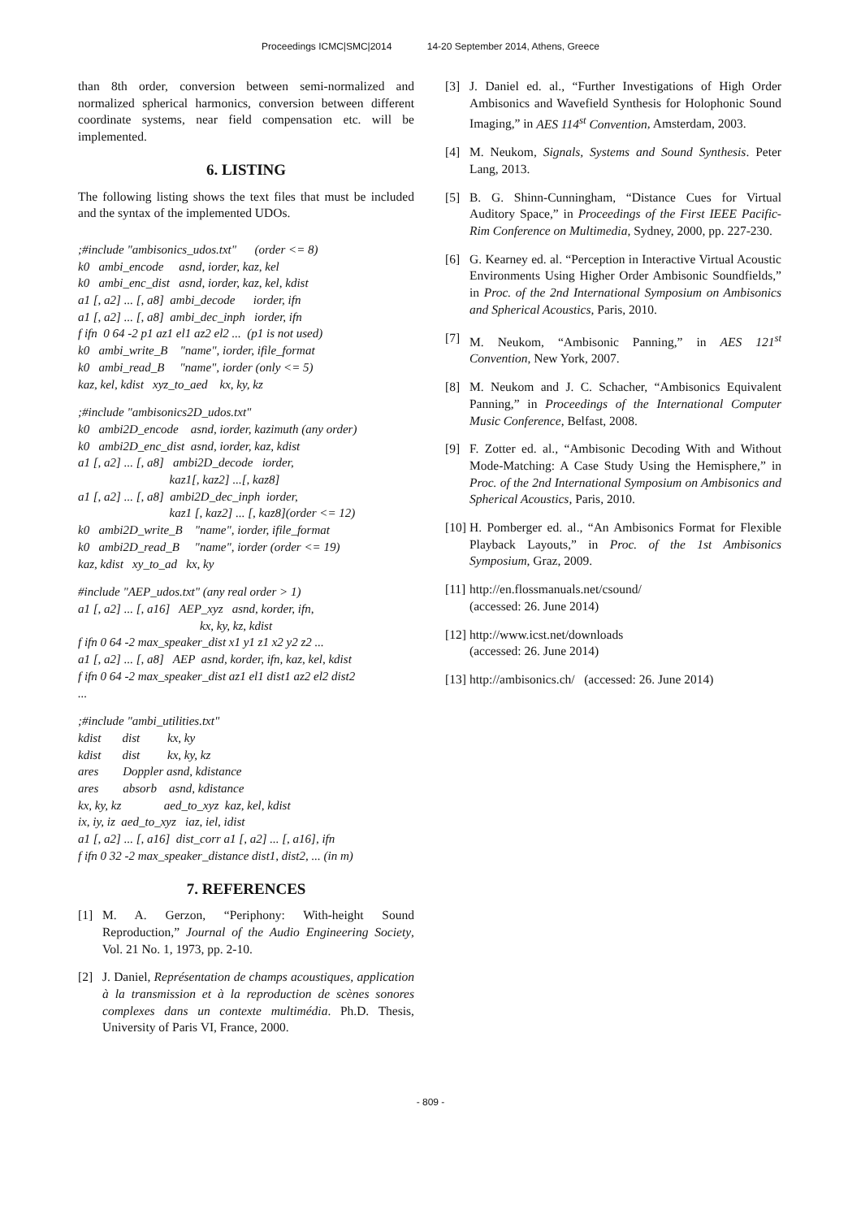Proceedings ICMC|SMC|2014 14-20 September 2014, Athens, Greece
than 8th order, conversion between semi-normalized and normalized spherical harmonics, conversion between different coordinate systems, near field compensation etc. will be implemented.
6. LISTING
The following listing shows the text files that must be included and the syntax of the implemented UDOs.
;#include "ambisonics_udos.txt" (order <= 8) k0 ambi_encode asnd, iorder, kaz, kel k0 ambi_enc_dist asnd, iorder, kaz, kel, kdist a1 [, a2] ... [, a8] ambi_decode iorder, ifn a1 [, a2] ... [, a8] ambi_dec_inph iorder, ifn f ifn 0 64 -2 p1 az1 el1 az2 el2 ... (p1 is not used) k0 ambi_write_B "name", iorder, ifile_format k0 ambi_read_B "name", iorder (only <= 5) kaz, kel, kdist xyz_to_aed kx, ky, kz
;#include "ambisonics2D_udos.txt" k0 ambi2D_encode asnd, iorder, kazimuth (any order) k0 ambi2D_enc_dist asnd, iorder, kaz, kdist a1 [, a2] ... [, a8] ambi2D_decode iorder, kaz1[, kaz2] ...[, kaz8] a1 [, a2] ... [, a8] ambi2D_dec_inph iorder, kaz1 [, kaz2] ... [, kaz8](order <= 12) k0 ambi2D_write_B "name", iorder, ifile_format k0 ambi2D_read_B "name", iorder (order <= 19) kaz, kdist xy_to_ad kx, ky
#include "AEP_udos.txt" (any real order > 1) a1 [, a2] ... [, a16] AEP_xyz asnd, korder, ifn, kx, ky, kz, kdist f ifn 0 64 -2 max_speaker_dist x1 y1 z1 x2 y2 z2 ... a1 [, a2] ... [, a8] AEP asnd, korder, ifn, kaz, kel, kdist f ifn 0 64 -2 max_speaker_dist az1 el1 dist1 az2 el2 dist2 ...
;#include "ambi_utilities.txt" kdist dist kx, ky kdist dist kx, ky, kz ares Doppler asnd, kdistance ares absorb asnd, kdistance kx, ky, kz aed_to_xyz kaz, kel, kdist ix, iy, iz aed_to_xyz iaz, iel, idist a1 [, a2] ... [, a16] dist_corr a1 [, a2] ... [, a16], ifn f ifn 0 32 -2 max_speaker_distance dist1, dist2, ... (in m)
7. REFERENCES
[1] M. A. Gerzon, “Periphony: With-height Sound Reproduction,” Journal of the Audio Engineering Society, Vol. 21 No. 1, 1973, pp. 2-10.
[2] J. Daniel, Représentation de champs acoustiques, application à la transmission et à la reproduction de scènes sonores complexes dans un contexte multimédia. Ph.D. Thesis, University of Paris VI, France, 2000.
[3] J. Daniel ed. al., “Further Investigations of High Order Ambisonics and Wavefield Synthesis for Holophonic Sound Imaging,” in AES 114<sup>st</sup> Convention, Amsterdam, 2003.
[4] M. Neukom, Signals, Systems and Sound Synthesis. Peter Lang, 2013.
[5] B. G. Shinn-Cunningham, “Distance Cues for Virtual Auditory Space,” in Proceedings of the First IEEE Pacific-Rim Conference on Multimedia, Sydney, 2000, pp. 227-230.
[6] G. Kearney ed. al. “Perception in Interactive Virtual Acoustic Environments Using Higher Order Ambisonic Soundfields,” in Proc. of the 2nd International Symposium on Ambisonics and Spherical Acoustics, Paris, 2010.
[7] M. Neukom, “Ambisonic Panning,” in AES 121<sup>st</sup> Convention, New York, 2007.
[8] M. Neukom and J. C. Schacher, “Ambisonics Equivalent Panning,” in Proceedings of the International Computer Music Conference, Belfast, 2008.
[9] F. Zotter ed. al., “Ambisonic Decoding With and Without Mode-Matching: A Case Study Using the Hemisphere,” in Proc. of the 2nd International Symposium on Ambisonics and Spherical Acoustics, Paris, 2010.
[10]
H. Pomberger ed. al., “An Ambisonics Format for Flexible Playback Layouts,” in Proc. of the 1st Ambisonics Symposium, Graz, 2009.
[11]
http://en.flossmanuals.net/csound/
(accessed: 26. June 2014)
[12]
http://www.icst.net/downloads
(accessed: 26. June 2014)
[13]
http://ambisonics.ch/ (accessed: 26. June 2014)
- 809 -